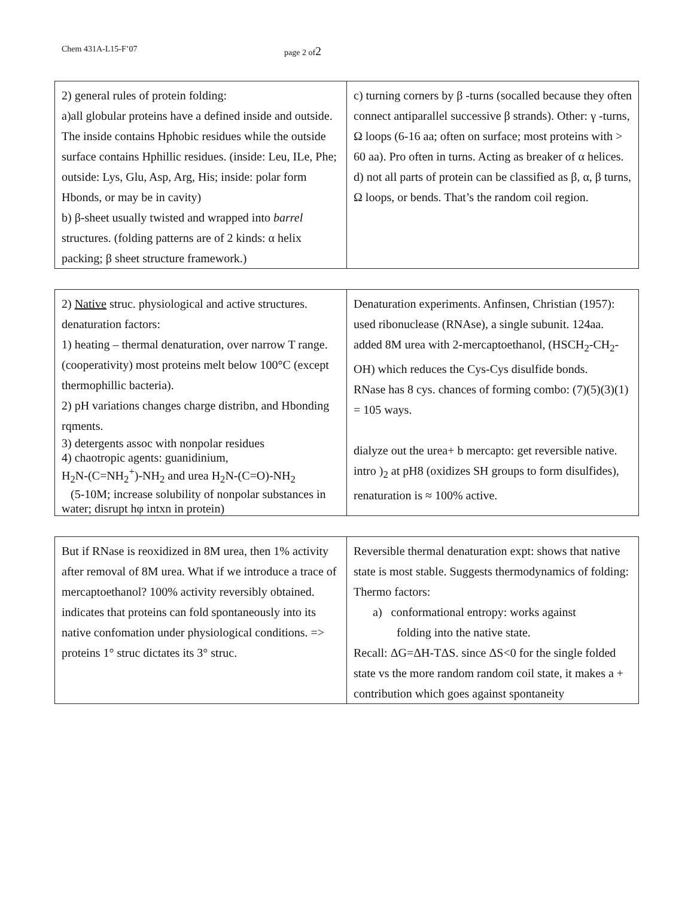Chem 431A-L15-F’07 page 2 of2
| 2) general rules of protein folding: a)all globular proteins have a defined inside and outside. The inside contains Hphobic residues while the outside surface contains Hphillic residues. (inside: Leu, ILe, Phe; outside: Lys, Glu, Asp, Arg, His; inside: polar form Hbonds, or may be in cavity) b) β-sheet usually twisted and wrapped into barrel structures. (folding patterns are of 2 kinds: α helix packing; β sheet structure framework.) | c) turning corners by β -turns (socalled because they often connect antiparallel successive β strands). Other: γ -turns, Ω loops (6-16 aa; often on surface; most proteins with > 60 aa). Pro often in turns. Acting as breaker of α helices. d) not all parts of protein can be classified as β, α, β turns, Ω loops, or bends. That’s the random coil region. |
| 2) Native struc. physiological and active structures. denaturation factors: 1) heating – thermal denaturation, over narrow T range. (cooperativity) most proteins melt below 100°C (except thermophillic bacteria). 2) pH variations changes charge distribn, and Hbonding rqments. 3) detergents assoc with nonpolar residues 4) chaotropic agents: guanidinium, H<sub>2</sub>N-(C=NH<sub>2</sub><sup>+</sup>)-NH<sub>2</sub> and urea H<sub>2</sub>N-(C=O)-NH<sub>2</sub> (5-10M; increase solubility of nonpolar substances in water; disrupt hφ intxn in protein) | Denaturation experiments. Anfinsen, Christian (1957): used ribonuclease (RNAse), a single subunit. 124aa. added 8M urea with 2-mercaptoethanol, (HSCH<sub>2</sub>-CH<sub>2</sub>-OH) which reduces the Cys-Cys disulfide bonds. RNase has 8 cys. chances of forming combo: (7)(5)(3)(1) = 105 ways. dialyze out the urea+ b mercapto: get reversible native. intro )<sub>2</sub> at pH8 (oxidizes SH groups to form disulfides), renaturation is ≈ 100% active. |
| But if RNase is reoxidized in 8M urea, then 1% activity after removal of 8M urea. What if we introduce a trace of mercaptoethanol? 100% activity reversibly obtained. indicates that proteins can fold spontaneously into its native confomation under physiological conditions. => proteins 1° struc dictates its 3° struc. | Reversible thermal denaturation expt: shows that native state is most stable. Suggests thermodynamics of folding: Thermo factors: a) conformational entropy: works against folding into the native state. Recall: ΔG=ΔH-TΔS. since ΔS<0 for the single folded state vs the more random random coil state, it makes a + contribution which goes against spontaneity |